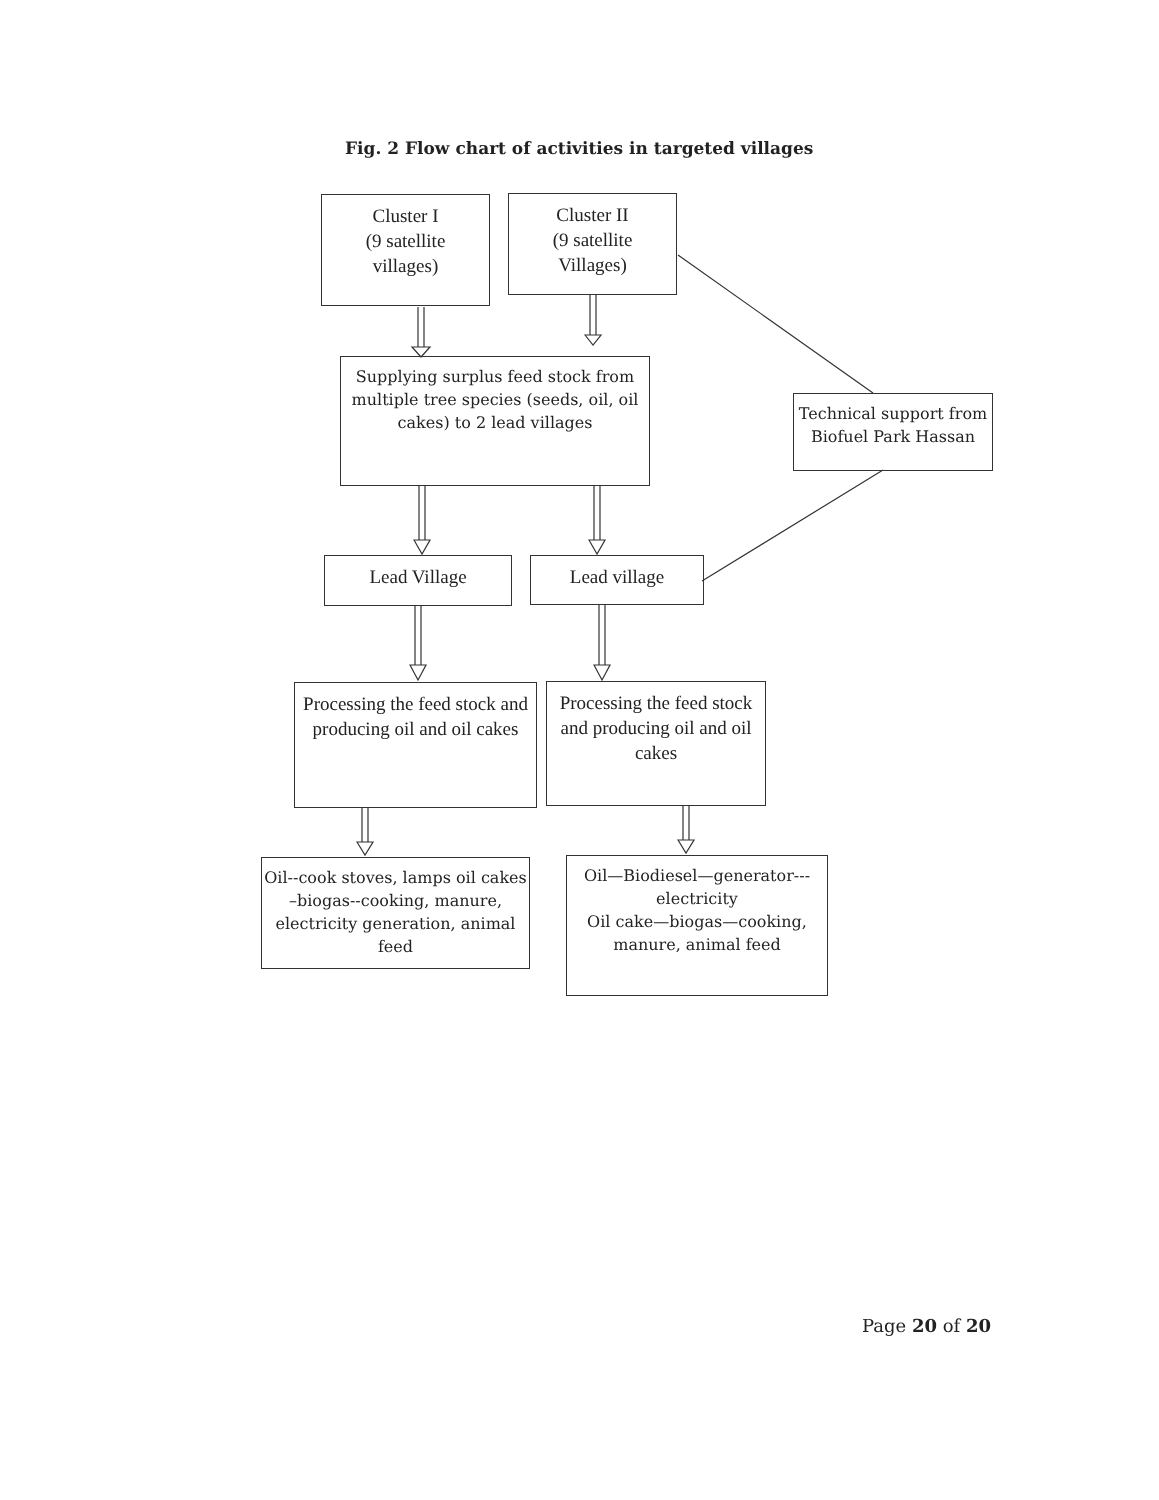Fig. 2 Flow chart of activities in targeted villages
Cluster I
(9 satellite
villages)
Cluster II
(9 satellite
Villages)
Supplying surplus feed stock from multiple tree species (seeds, oil, oil cakes) to 2 lead villages
Technical support from Biofuel Park Hassan
Lead Village Lead village
Processing the feed stock and producing oil and oil cakes
Processing the feed stock and producing oil and oil cakes
Oil--cook stoves, lamps oil cakes –biogas--cooking, manure, electricity generation, animal feed
Oil—Biodiesel—generator--- electricity
Oil cake—biogas—cooking, manure, animal feed
Page 20 of 20